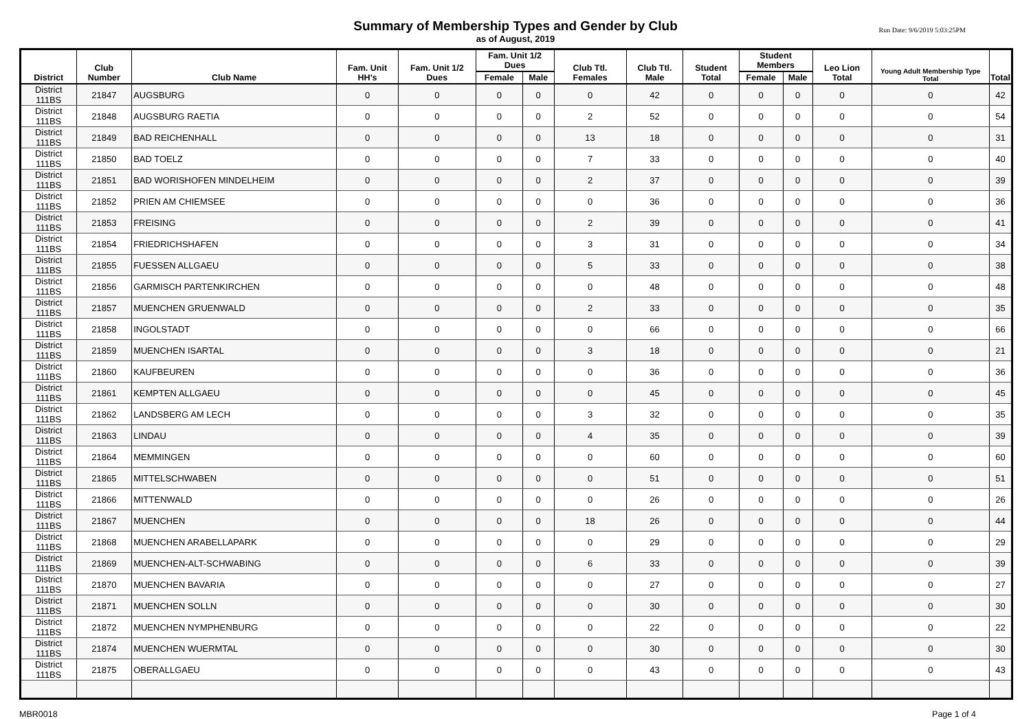Summary of Membership Types and Gender by Club
as of August, 2019
Run Date: 9/6/2019 5:03:25PM
| District | Club Number | Club Name | Fam. Unit HH's | Fam. Unit 1/2 Dues | Fam. Unit 1/2 Dues | | Club Ttl. Females | Club Ttl. Male | Student Total | Student Members | | Leo Lion Total | Young Adult Membership Type Total | Total |
| --- | --- | --- | --- | --- | --- | --- | --- | --- | --- | --- | --- | --- | --- | --- |
| | | | | | Female | Male | | | | Female | Male | | | |
| District 111BS | 21847 | AUGSBURG | 0 | 0 | 0 | 0 | 0 | 42 | 0 | 0 | 0 | 0 | 0 | 42 |
| District 111BS | 21848 | AUGSBURG RAETIA | 0 | 0 | 0 | 0 | 2 | 52 | 0 | 0 | 0 | 0 | 0 | 54 |
| District 111BS | 21849 | BAD REICHENHALL | 0 | 0 | 0 | 0 | 13 | 18 | 0 | 0 | 0 | 0 | 0 | 31 |
| District 111BS | 21850 | BAD TOELZ | 0 | 0 | 0 | 0 | 7 | 33 | 0 | 0 | 0 | 0 | 0 | 40 |
| District 111BS | 21851 | BAD WORISHOFEN MINDELHEIM | 0 | 0 | 0 | 0 | 2 | 37 | 0 | 0 | 0 | 0 | 0 | 39 |
| District 111BS | 21852 | PRIEN AM CHIEMSEE | 0 | 0 | 0 | 0 | 0 | 36 | 0 | 0 | 0 | 0 | 0 | 36 |
| District 111BS | 21853 | FREISING | 0 | 0 | 0 | 0 | 2 | 39 | 0 | 0 | 0 | 0 | 0 | 41 |
| District 111BS | 21854 | FRIEDRICHSHAFEN | 0 | 0 | 0 | 0 | 3 | 31 | 0 | 0 | 0 | 0 | 0 | 34 |
| District 111BS | 21855 | FUESSEN ALLGAEU | 0 | 0 | 0 | 0 | 5 | 33 | 0 | 0 | 0 | 0 | 0 | 38 |
| District 111BS | 21856 | GARMISCH PARTENKIRCHEN | 0 | 0 | 0 | 0 | 0 | 48 | 0 | 0 | 0 | 0 | 0 | 48 |
| District 111BS | 21857 | MUENCHEN GRUENWALD | 0 | 0 | 0 | 0 | 2 | 33 | 0 | 0 | 0 | 0 | 0 | 35 |
| District 111BS | 21858 | INGOLSTADT | 0 | 0 | 0 | 0 | 0 | 66 | 0 | 0 | 0 | 0 | 0 | 66 |
| District 111BS | 21859 | MUENCHEN ISARTAL | 0 | 0 | 0 | 0 | 3 | 18 | 0 | 0 | 0 | 0 | 0 | 21 |
| District 111BS | 21860 | KAUFBEUREN | 0 | 0 | 0 | 0 | 0 | 36 | 0 | 0 | 0 | 0 | 0 | 36 |
| District 111BS | 21861 | KEMPTEN ALLGAEU | 0 | 0 | 0 | 0 | 0 | 45 | 0 | 0 | 0 | 0 | 0 | 45 |
| District 111BS | 21862 | LANDSBERG AM LECH | 0 | 0 | 0 | 0 | 3 | 32 | 0 | 0 | 0 | 0 | 0 | 35 |
| District 111BS | 21863 | LINDAU | 0 | 0 | 0 | 0 | 4 | 35 | 0 | 0 | 0 | 0 | 0 | 39 |
| District 111BS | 21864 | MEMMINGEN | 0 | 0 | 0 | 0 | 0 | 60 | 0 | 0 | 0 | 0 | 0 | 60 |
| District 111BS | 21865 | MITTELSCHWABEN | 0 | 0 | 0 | 0 | 0 | 51 | 0 | 0 | 0 | 0 | 0 | 51 |
| District 111BS | 21866 | MITTENWALD | 0 | 0 | 0 | 0 | 0 | 26 | 0 | 0 | 0 | 0 | 0 | 26 |
| District 111BS | 21867 | MUENCHEN | 0 | 0 | 0 | 0 | 18 | 26 | 0 | 0 | 0 | 0 | 0 | 44 |
| District 111BS | 21868 | MUENCHEN ARABELLAPARK | 0 | 0 | 0 | 0 | 0 | 29 | 0 | 0 | 0 | 0 | 0 | 29 |
| District 111BS | 21869 | MUENCHEN-ALT-SCHWABING | 0 | 0 | 0 | 0 | 6 | 33 | 0 | 0 | 0 | 0 | 0 | 39 |
| District 111BS | 21870 | MUENCHEN BAVARIA | 0 | 0 | 0 | 0 | 0 | 27 | 0 | 0 | 0 | 0 | 0 | 27 |
| District 111BS | 21871 | MUENCHEN SOLLN | 0 | 0 | 0 | 0 | 0 | 30 | 0 | 0 | 0 | 0 | 0 | 30 |
| District 111BS | 21872 | MUENCHEN NYMPHENBURG | 0 | 0 | 0 | 0 | 0 | 22 | 0 | 0 | 0 | 0 | 0 | 22 |
| District 111BS | 21874 | MUENCHEN WUERMTAL | 0 | 0 | 0 | 0 | 0 | 30 | 0 | 0 | 0 | 0 | 0 | 30 |
| District 111BS | 21875 | OBERALLGAEU | 0 | 0 | 0 | 0 | 0 | 43 | 0 | 0 | 0 | 0 | 0 | 43 |
MBR0018 Page 1 of 4